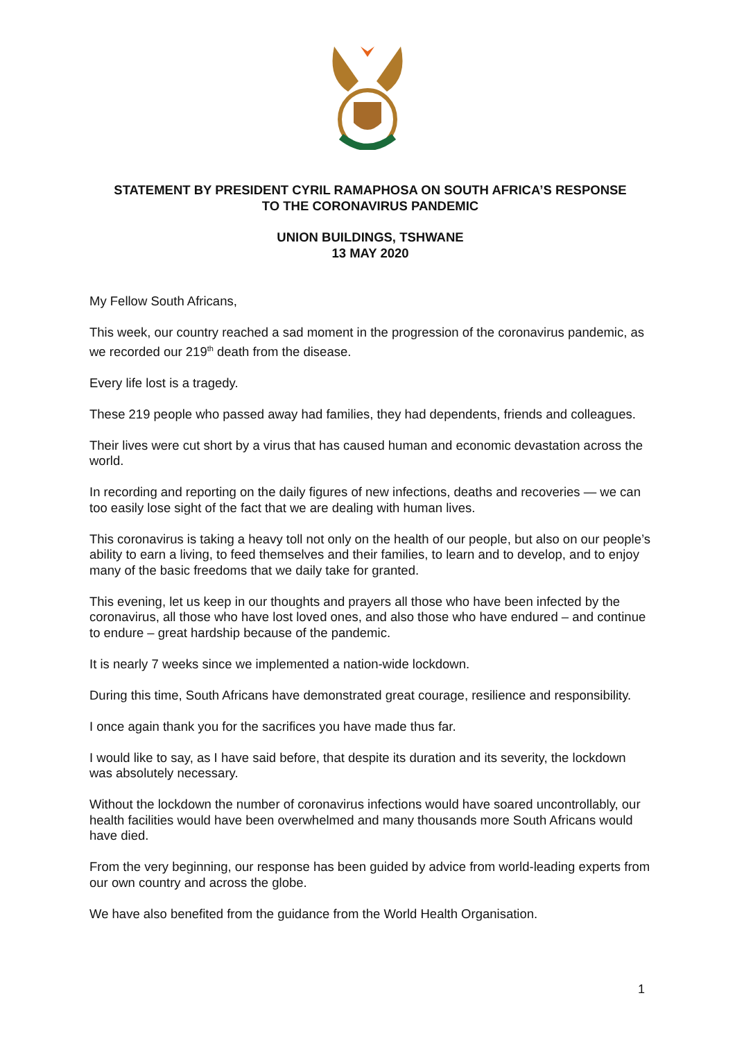STATEMENT BY PRESIDENT CYRIL RAMAPHOSA ON SOUTH AFRICA’S RESPONSE
TO THE CORONAVIRUS PANDEMIC
UNION BUILDINGS, TSHWANE
13 MAY 2020
My Fellow South Africans,
This week, our country reached a sad moment in the progression of the coronavirus pandemic, as we recorded our 219<sup>th</sup> death from the disease.
Every life lost is a tragedy.
These 219 people who passed away had families, they had dependents, friends and colleagues.
Their lives were cut short by a virus that has caused human and economic devastation across the world.
In recording and reporting on the daily figures of new infections, deaths and recoveries — we can too easily lose sight of the fact that we are dealing with human lives.
This coronavirus is taking a heavy toll not only on the health of our people, but also on our people’s ability to earn a living, to feed themselves and their families, to learn and to develop, and to enjoy many of the basic freedoms that we daily take for granted.
This evening, let us keep in our thoughts and prayers all those who have been infected by the coronavirus, all those who have lost loved ones, and also those who have endured – and continue to endure – great hardship because of the pandemic.
It is nearly 7 weeks since we implemented a nation-wide lockdown.
During this time, South Africans have demonstrated great courage, resilience and responsibility.
I once again thank you for the sacrifices you have made thus far.
I would like to say, as I have said before, that despite its duration and its severity, the lockdown was absolutely necessary.
Without the lockdown the number of coronavirus infections would have soared uncontrollably, our health facilities would have been overwhelmed and many thousands more South Africans would have died.
From the very beginning, our response has been guided by advice from world-leading experts from our own country and across the globe.
We have also benefited from the guidance from the World Health Organisation.
1